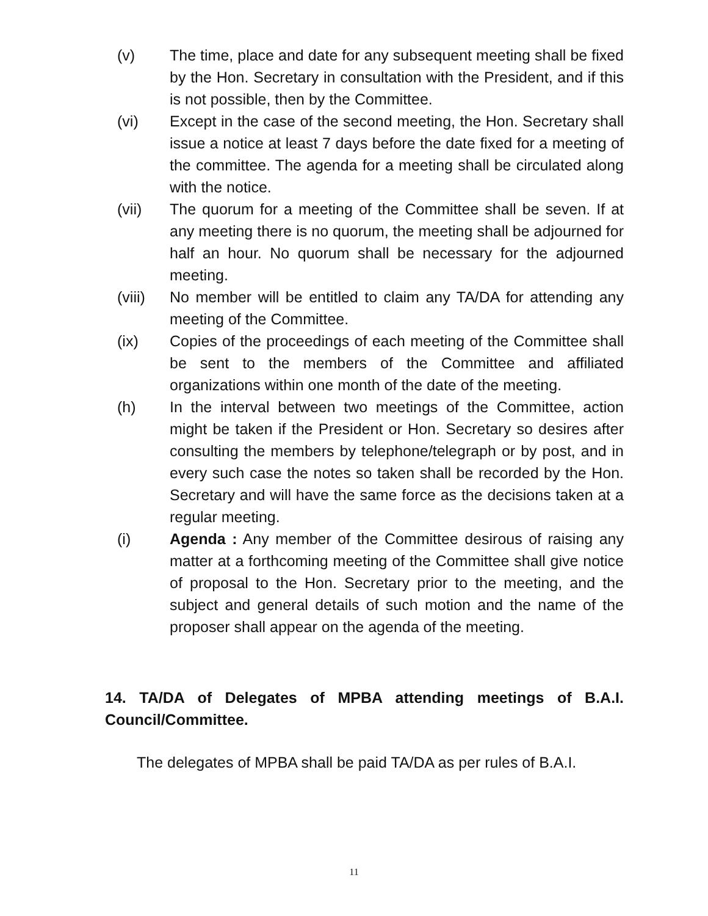(v) The time, place and date for any subsequent meeting shall be fixed by the Hon. Secretary in consultation with the President, and if this is not possible, then by the Committee.
(vi) Except in the case of the second meeting, the Hon. Secretary shall issue a notice at least 7 days before the date fixed for a meeting of the committee. The agenda for a meeting shall be circulated along with the notice.
(vii) The quorum for a meeting of the Committee shall be seven. If at any meeting there is no quorum, the meeting shall be adjourned for half an hour. No quorum shall be necessary for the adjourned meeting.
(viii) No member will be entitled to claim any TA/DA for attending any meeting of the Committee.
(ix) Copies of the proceedings of each meeting of the Committee shall be sent to the members of the Committee and affiliated organizations within one month of the date of the meeting.
(h) In the interval between two meetings of the Committee, action might be taken if the President or Hon. Secretary so desires after consulting the members by telephone/telegraph or by post, and in every such case the notes so taken shall be recorded by the Hon. Secretary and will have the same force as the decisions taken at a regular meeting.
(i) Agenda : Any member of the Committee desirous of raising any matter at a forthcoming meeting of the Committee shall give notice of proposal to the Hon. Secretary prior to the meeting, and the subject and general details of such motion and the name of the proposer shall appear on the agenda of the meeting.
14. TA/DA of Delegates of MPBA attending meetings of B.A.I. Council/Committee.
The delegates of MPBA shall be paid TA/DA as per rules of B.A.I.
11